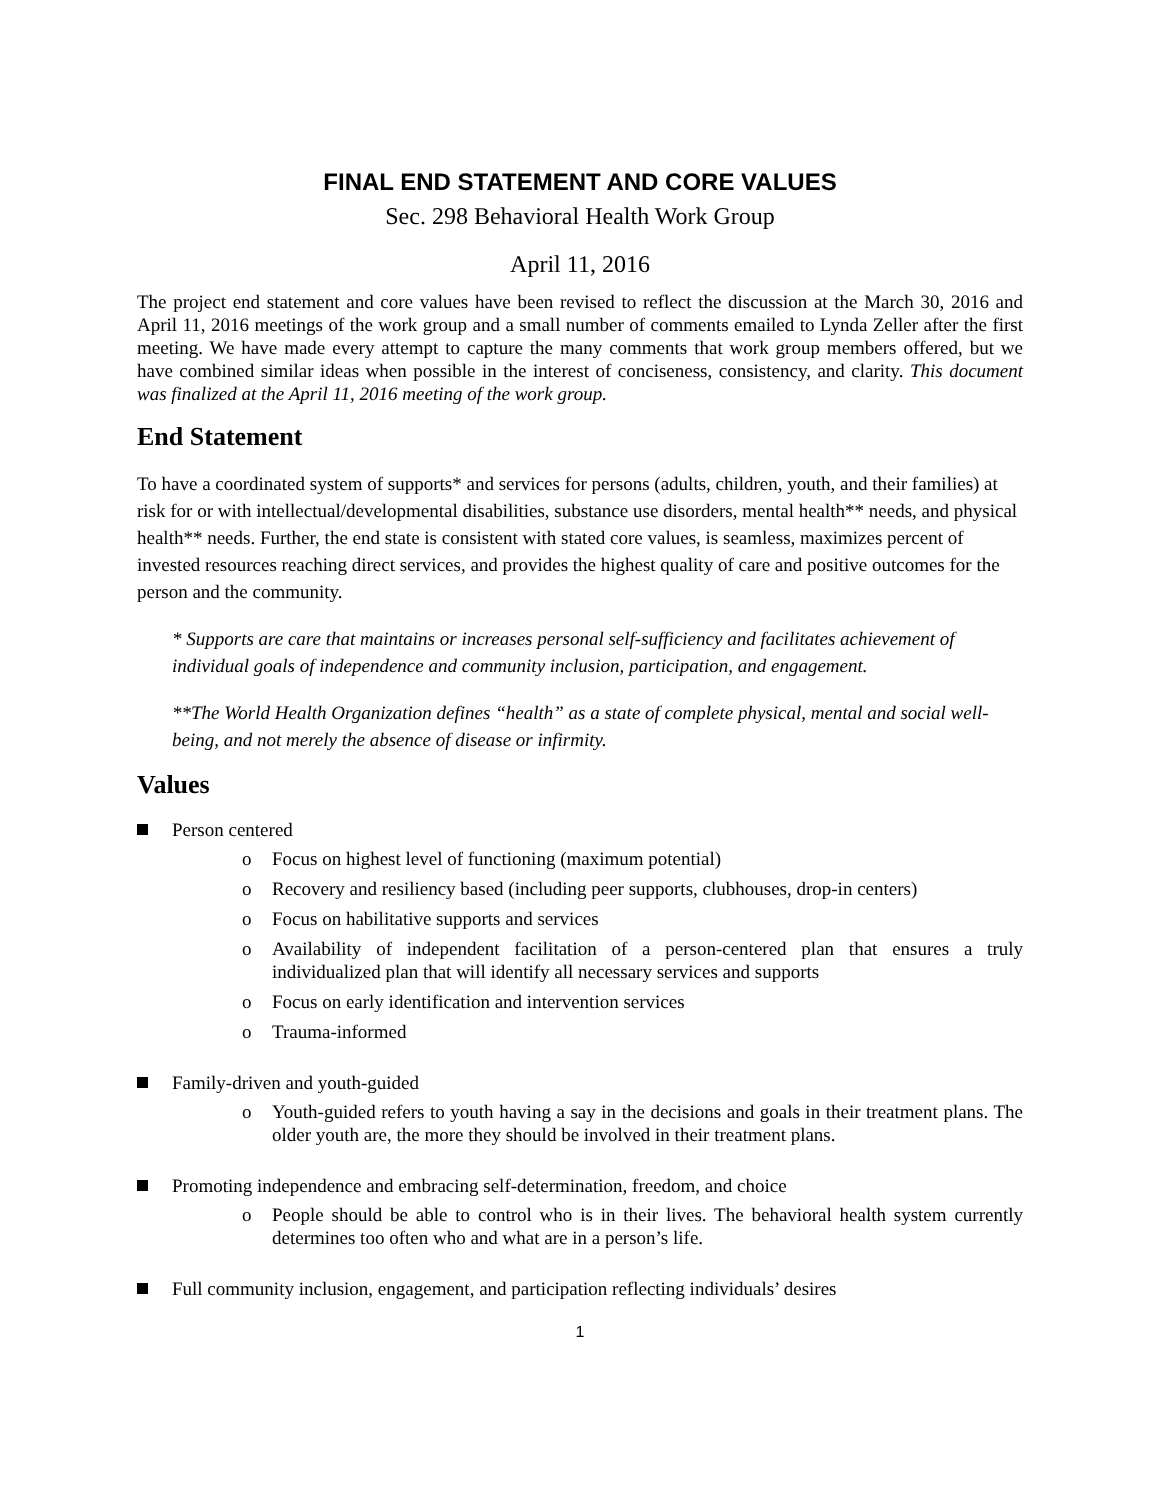FINAL END STATEMENT AND CORE VALUES
Sec. 298 Behavioral Health Work Group
April 11, 2016
The project end statement and core values have been revised to reflect the discussion at the March 30, 2016 and April 11, 2016 meetings of the work group and a small number of comments emailed to Lynda Zeller after the first meeting. We have made every attempt to capture the many comments that work group members offered, but we have combined similar ideas when possible in the interest of conciseness, consistency, and clarity. This document was finalized at the April 11, 2016 meeting of the work group.
End Statement
To have a coordinated system of supports* and services for persons (adults, children, youth, and their families) at risk for or with intellectual/developmental disabilities, substance use disorders, mental health** needs, and physical health** needs. Further, the end state is consistent with stated core values, is seamless, maximizes percent of invested resources reaching direct services, and provides the highest quality of care and positive outcomes for the person and the community.
* Supports are care that maintains or increases personal self-sufficiency and facilitates achievement of individual goals of independence and community inclusion, participation, and engagement.
**The World Health Organization defines “health” as a state of complete physical, mental and social well-being, and not merely the absence of disease or infirmity.
Values
Person centered
o Focus on highest level of functioning (maximum potential)
o Recovery and resiliency based (including peer supports, clubhouses, drop-in centers)
o Focus on habilitative supports and services
o Availability of independent facilitation of a person-centered plan that ensures a truly individualized plan that will identify all necessary services and supports
o Focus on early identification and intervention services
o Trauma-informed
Family-driven and youth-guided
o Youth-guided refers to youth having a say in the decisions and goals in their treatment plans. The older youth are, the more they should be involved in their treatment plans.
Promoting independence and embracing self-determination, freedom, and choice
o People should be able to control who is in their lives. The behavioral health system currently determines too often who and what are in a person’s life.
Full community inclusion, engagement, and participation reflecting individuals’ desires
1